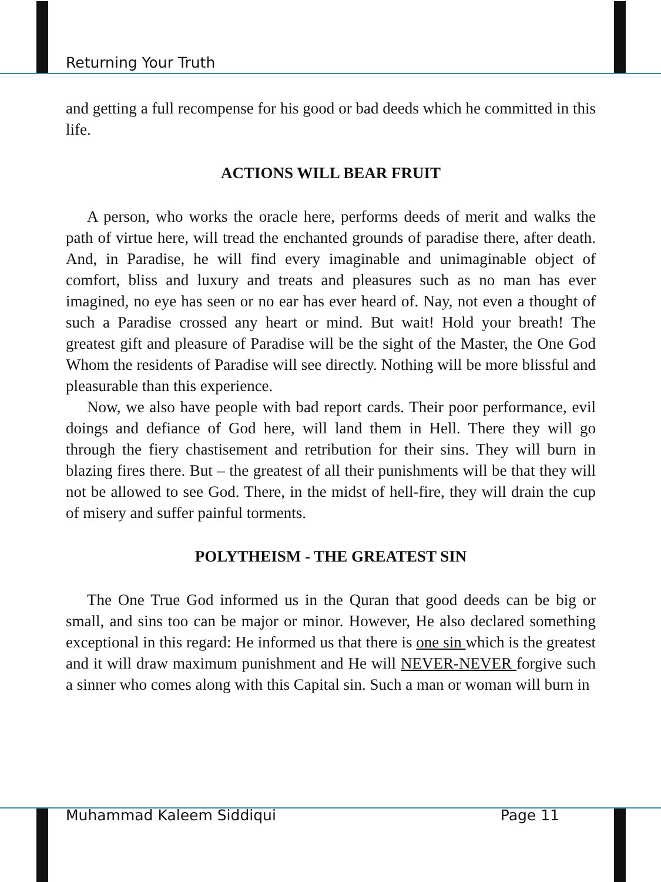Returning Your Truth
and getting a full recompense for his good or bad deeds which he committed in this life.
ACTIONS WILL BEAR FRUIT
A person, who works the oracle here, performs deeds of merit and walks the path of virtue here, will tread the enchanted grounds of paradise there, after death. And, in Paradise, he will find every imaginable and unimaginable object of comfort, bliss and luxury and treats and pleasures such as no man has ever imagined, no eye has seen or no ear has ever heard of. Nay, not even a thought of such a Paradise crossed any heart or mind. But wait! Hold your breath! The greatest gift and pleasure of Paradise will be the sight of the Master, the One God Whom the residents of Paradise will see directly. Nothing will be more blissful and pleasurable than this experience.
Now, we also have people with bad report cards. Their poor performance, evil doings and defiance of God here, will land them in Hell. There they will go through the fiery chastisement and retribution for their sins. They will burn in blazing fires there. But – the greatest of all their punishments will be that they will not be allowed to see God. There, in the midst of hell-fire, they will drain the cup of misery and suffer painful torments.
POLYTHEISM - THE GREATEST SIN
The One True God informed us in the Quran that good deeds can be big or small, and sins too can be major or minor. However, He also declared something exceptional in this regard: He informed us that there is one sin which is the greatest and it will draw maximum punishment and He will NEVER-NEVER forgive such a sinner who comes along with this Capital sin. Such a man or woman will burn in
Muhammad Kaleem Siddiqui Page 11